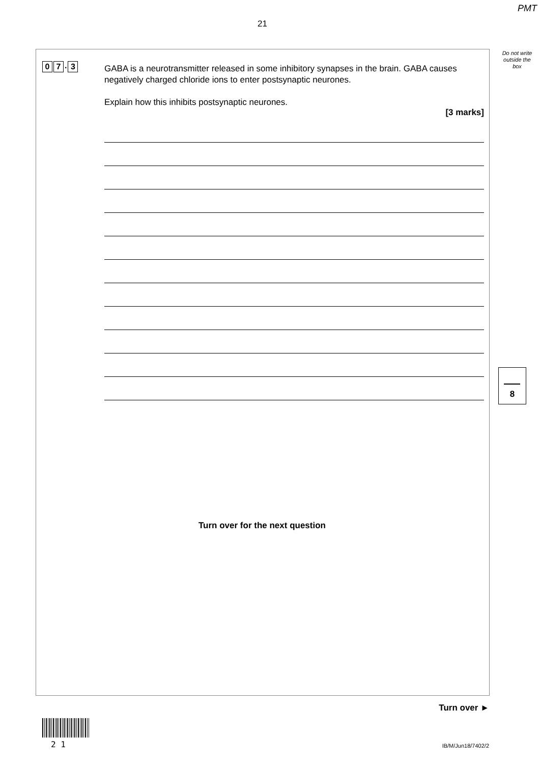PMT
21
Do not write outside the box
0 7. 3
GABA is a neurotransmitter released in some inhibitory synapses in the brain. GABA causes negatively charged chloride ions to enter postsynaptic neurones.
Explain how this inhibits postsynaptic neurones.
[3 marks]
8
Turn over for the next question
Turn over ►
2 1 IB/M/Jun18/7402/2